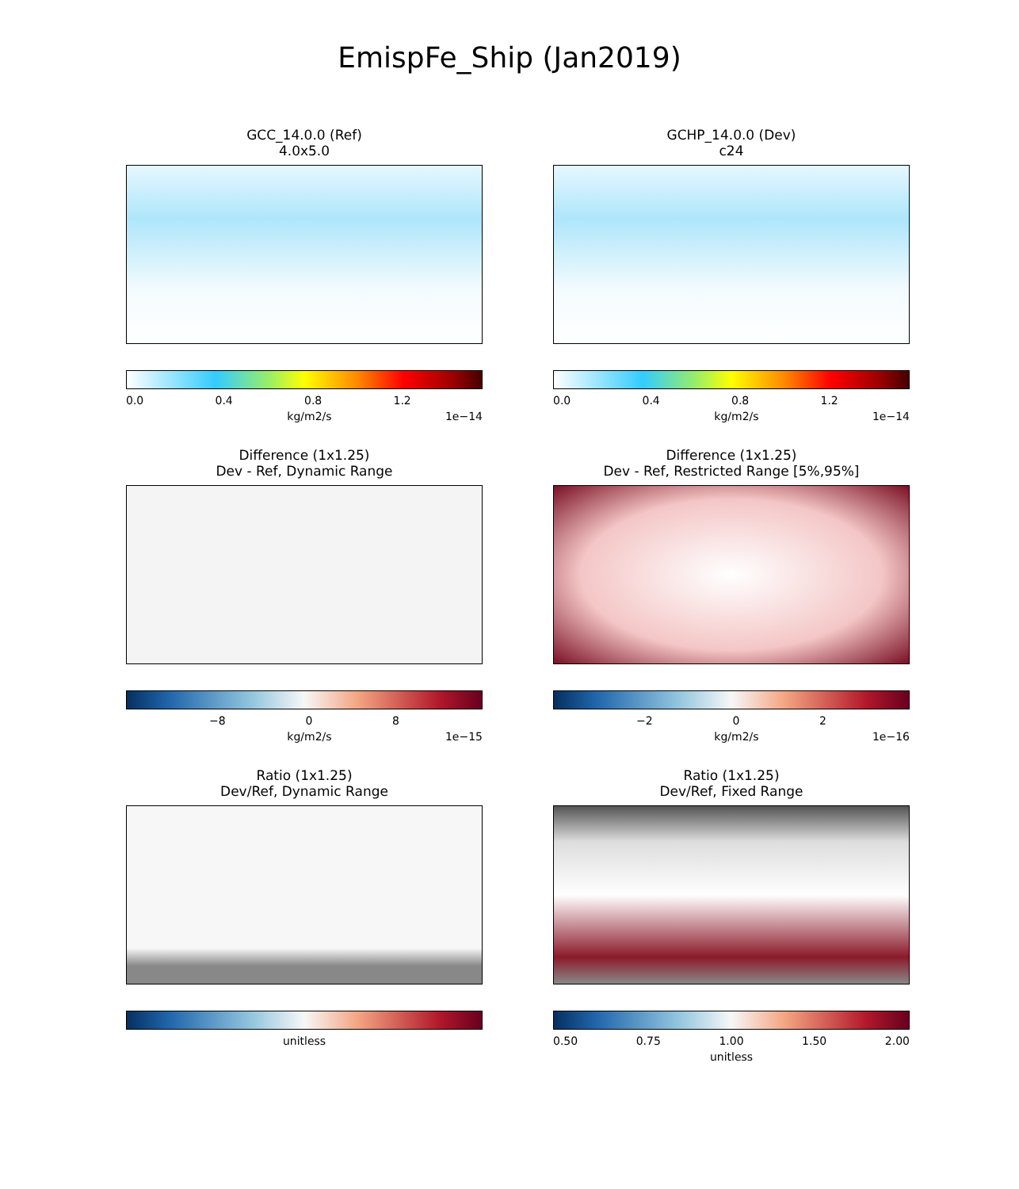EmispFe_Ship (Jan2019)
GCC_14.0.0 (Ref)
4.0x5.0
0.0 0.4 0.8 1.2
kg/m2/s 1e−14
GCHP_14.0.0 (Dev)
c24
0.0 0.4 0.8 1.2
kg/m2/s 1e−14
Difference (1x1.25)
Dev - Ref, Dynamic Range
−8 0 8
kg/m2/s 1e−15
Difference (1x1.25)
Dev - Ref, Restricted Range [5%,95%]
−2 0 2
kg/m2/s 1e−16
Ratio (1x1.25)
Dev/Ref, Dynamic Range
unitless
Ratio (1x1.25)
Dev/Ref, Fixed Range
0.50 0.75 1.00 1.50 2.00
unitless